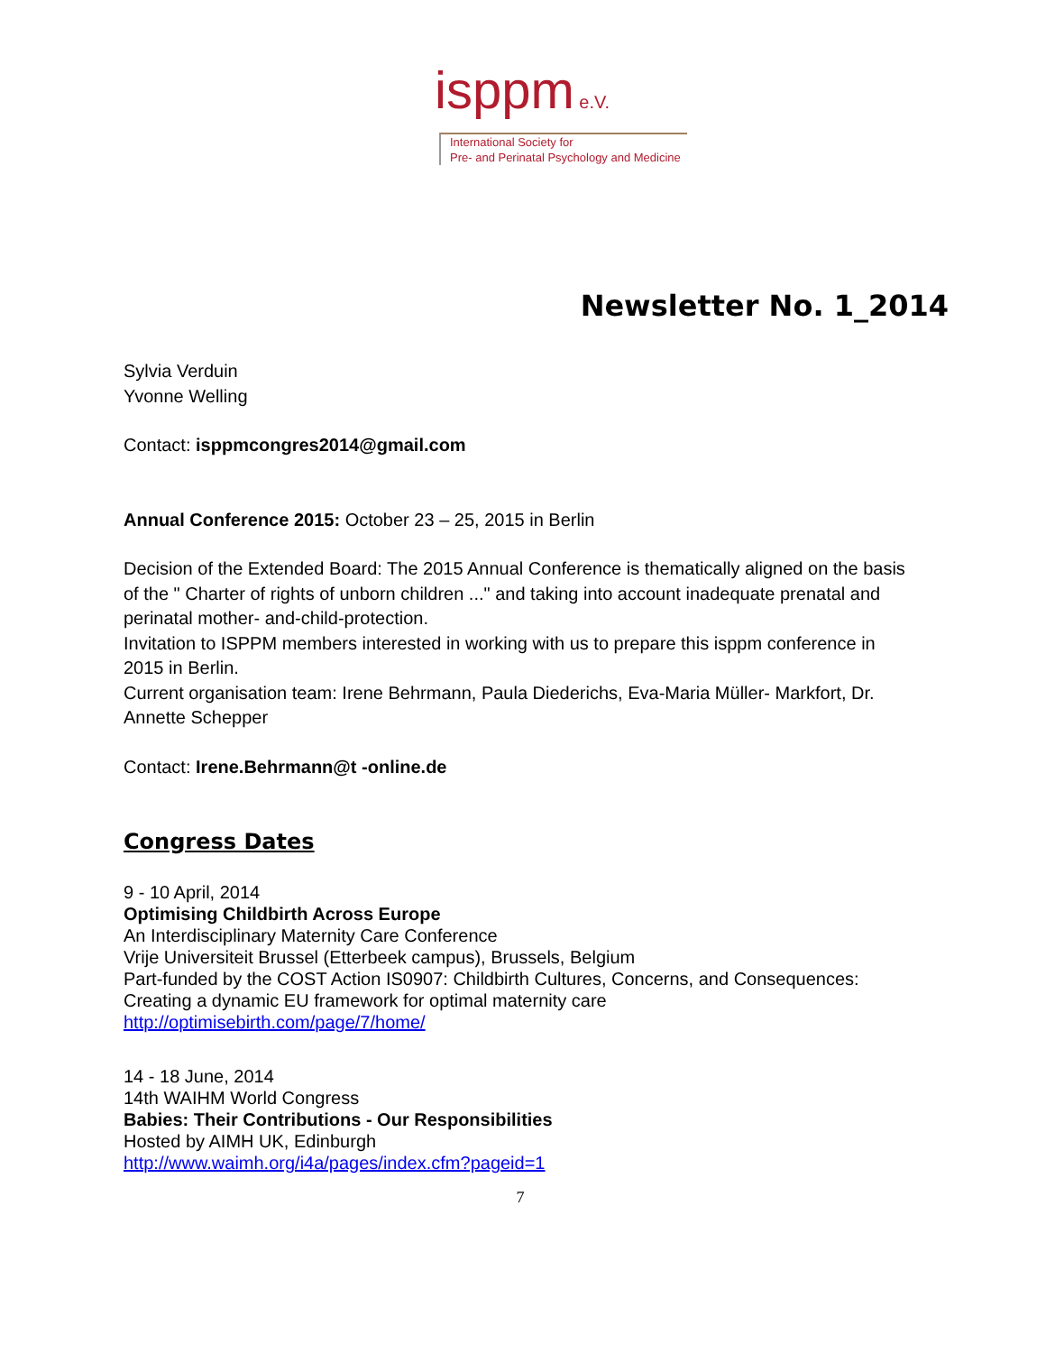isppm e.V.
International Society for
Pre- and Perinatal Psychology and Medicine
Newsletter No. 1_2014
Sylvia Verduin
Yvonne Welling
Contact: isppmcongres2014@gmail.com
Annual Conference 2015: October 23 – 25, 2015 in Berlin
Decision of the Extended Board: The 2015 Annual Conference is thematically aligned on the basis of the " Charter of rights of unborn children ..." and taking into account inadequate prenatal and perinatal mother- and-child-protection.
Invitation to ISPPM members interested in working with us to prepare this isppm conference in 2015 in Berlin.
Current organisation team: Irene Behrmann, Paula Diederichs, Eva-Maria Müller- Markfort, Dr. Annette Schepper
Contact: Irene.Behrmann@t -online.de
Congress Dates
9 - 10 April, 2014
Optimising Childbirth Across Europe
An Interdisciplinary Maternity Care Conference
Vrije Universiteit Brussel (Etterbeek campus), Brussels, Belgium
Part-funded by the COST Action IS0907: Childbirth Cultures, Concerns, and Consequences: Creating a dynamic EU framework for optimal maternity care
http://optimisebirth.com/page/7/home/
14 - 18 June, 2014
14th WAIHM World Congress
Babies: Their Contributions - Our Responsibilities
Hosted by AIMH UK, Edinburgh
http://www.waimh.org/i4a/pages/index.cfm?pageid=1
7